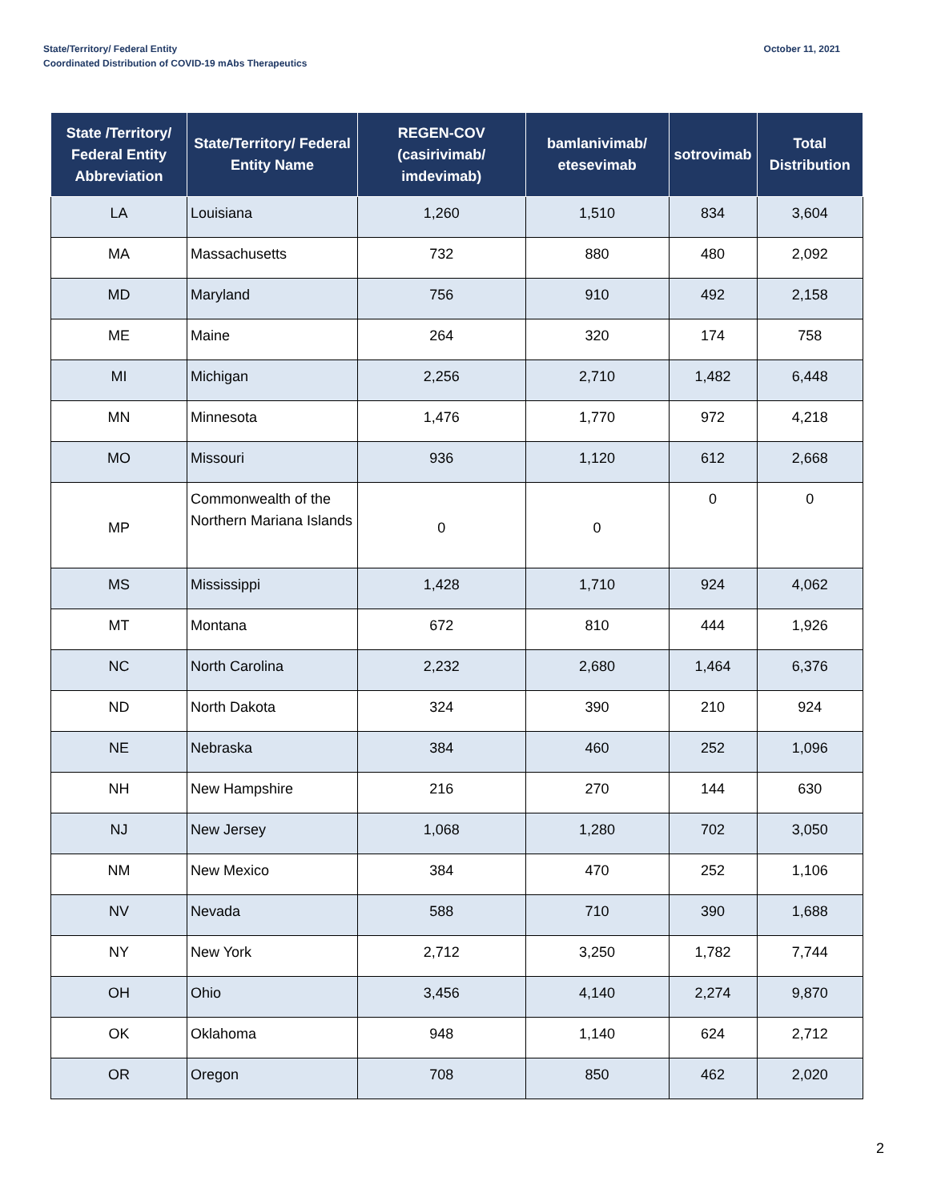State/Territory/ Federal Entity
Coordinated Distribution of COVID-19 mAbs Therapeutics
October 11, 2021
| State /Territory/ Federal Entity Abbreviation | State/Territory/ Federal Entity Name | REGEN-COV (casirivimab/ imdevimab) | bamlanivimab/ etesevimab | sotrovimab | Total Distribution |
| --- | --- | --- | --- | --- | --- |
| LA | Louisiana | 1,260 | 1,510 | 834 | 3,604 |
| MA | Massachusetts | 732 | 880 | 480 | 2,092 |
| MD | Maryland | 756 | 910 | 492 | 2,158 |
| ME | Maine | 264 | 320 | 174 | 758 |
| MI | Michigan | 2,256 | 2,710 | 1,482 | 6,448 |
| MN | Minnesota | 1,476 | 1,770 | 972 | 4,218 |
| MO | Missouri | 936 | 1,120 | 612 | 2,668 |
| MP | Commonwealth of the Northern Mariana Islands | 0 | 0 | 0 | 0 |
| MS | Mississippi | 1,428 | 1,710 | 924 | 4,062 |
| MT | Montana | 672 | 810 | 444 | 1,926 |
| NC | North Carolina | 2,232 | 2,680 | 1,464 | 6,376 |
| ND | North Dakota | 324 | 390 | 210 | 924 |
| NE | Nebraska | 384 | 460 | 252 | 1,096 |
| NH | New Hampshire | 216 | 270 | 144 | 630 |
| NJ | New Jersey | 1,068 | 1,280 | 702 | 3,050 |
| NM | New Mexico | 384 | 470 | 252 | 1,106 |
| NV | Nevada | 588 | 710 | 390 | 1,688 |
| NY | New York | 2,712 | 3,250 | 1,782 | 7,744 |
| OH | Ohio | 3,456 | 4,140 | 2,274 | 9,870 |
| OK | Oklahoma | 948 | 1,140 | 624 | 2,712 |
| OR | Oregon | 708 | 850 | 462 | 2,020 |
2